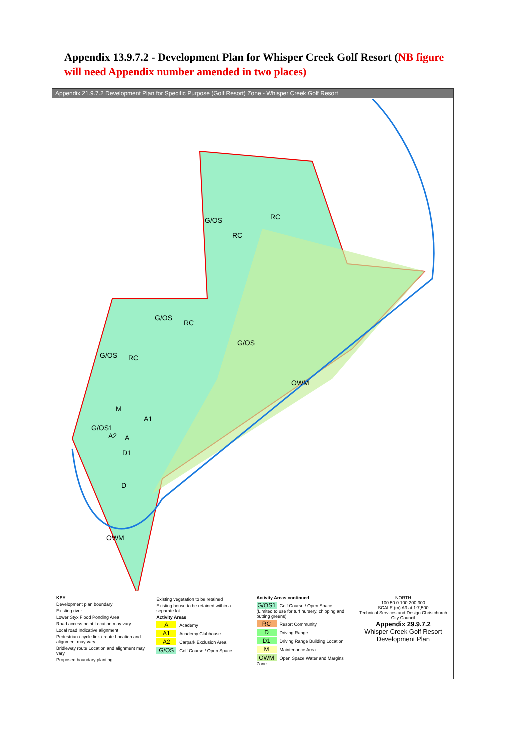Appendix 13.9.7.2 - Development Plan for Whisper Creek Golf Resort (NB figure will need Appendix number amended in two places)
Appendix 21.9.7.2 Development Plan for Specific Purpose (Golf Resort) Zone - Whisper Creek Golf Resort
G/OS RC
RC
G/OS
RC
G/OS
G/OS RC
OWM
M
A1
G/OS1
A2 A
D1
D
OWM
KEY
Development plan boundary
Existing river
Lower Styx Flood Ponding Area
Road access point Location may vary
Local road Indicative alignment
Pedestrian / cycle link / route Location and alignment may vary
Bridleway route Location and alignment may vary
Proposed boundary planting
Existing vegetation to be retained
Existing house to be retained within a separate lot
Activity Areas
A Academy
A1 Academy Clubhouse
A2 Carpark Exclusion Area
G/OS Golf Course / Open Space
Activity Areas continued
G/OS1 Golf Course / Open Space (Limited to use for turf nursery, chipping and putting greens)
RC Resort Community
D Driving Range
D1 Driving Range Building Location
M Maintenance Area
OWM Open Space Water and Margins Zone
NORTH
100 50 0 100 200 300
SCALE (m) A3 at 1:7,500
Technical Services and Design Christchurch City Council
Appendix 29.9.7.2
Whisper Creek Golf Resort Development Plan